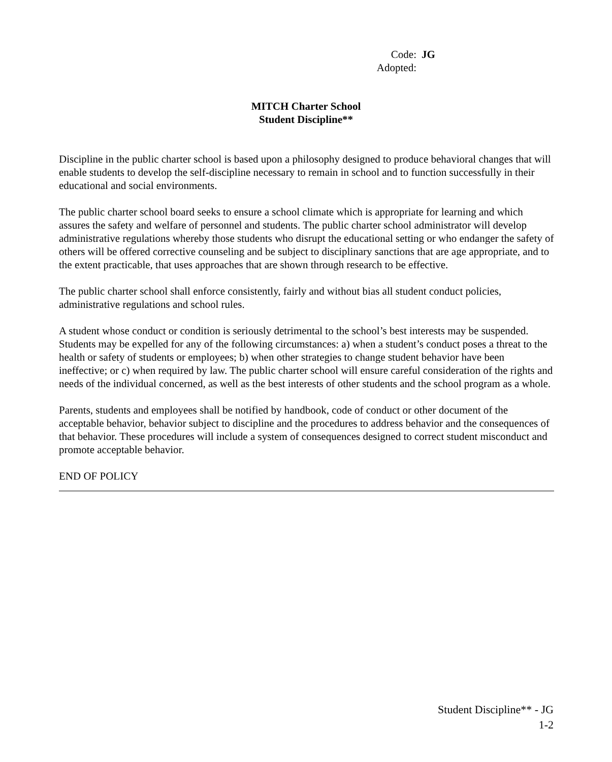Code: JG
Adopted:
MITCH Charter School
Student Discipline**
Discipline in the public charter school is based upon a philosophy designed to produce behavioral changes that will enable students to develop the self-discipline necessary to remain in school and to function successfully in their educational and social environments.
The public charter school board seeks to ensure a school climate which is appropriate for learning and which assures the safety and welfare of personnel and students. The public charter school administrator will develop administrative regulations whereby those students who disrupt the educational setting or who endanger the safety of others will be offered corrective counseling and be subject to disciplinary sanctions that are age appropriate, and to the extent practicable, that uses approaches that are shown through research to be effective.
The public charter school shall enforce consistently, fairly and without bias all student conduct policies, administrative regulations and school rules.
A student whose conduct or condition is seriously detrimental to the school’s best interests may be suspended. Students may be expelled for any of the following circumstances: a) when a student’s conduct poses a threat to the health or safety of students or employees; b) when other strategies to change student behavior have been ineffective; or c) when required by law. The public charter school will ensure careful consideration of the rights and needs of the individual concerned, as well as the best interests of other students and the school program as a whole.
Parents, students and employees shall be notified by handbook, code of conduct or other document of the acceptable behavior, behavior subject to discipline and the procedures to address behavior and the consequences of that behavior. These procedures will include a system of consequences designed to correct student misconduct and promote acceptable behavior.
END OF POLICY
Student Discipline** - JG
1-2